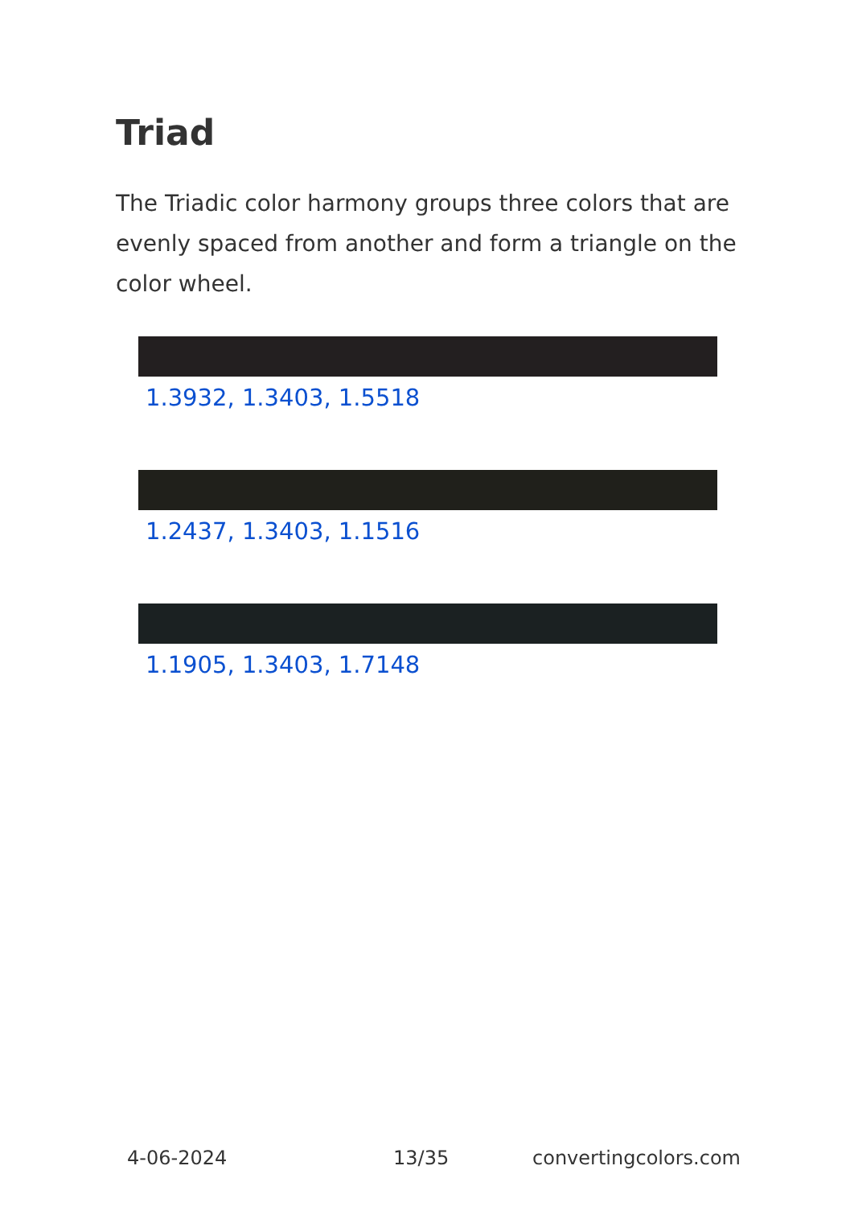Triad
The Triadic color harmony groups three colors that are evenly spaced from another and form a triangle on the color wheel.
1.3932, 1.3403, 1.5518
1.2437, 1.3403, 1.1516
1.1905, 1.3403, 1.7148
4-06-2024 13/35 convertingcolors.com